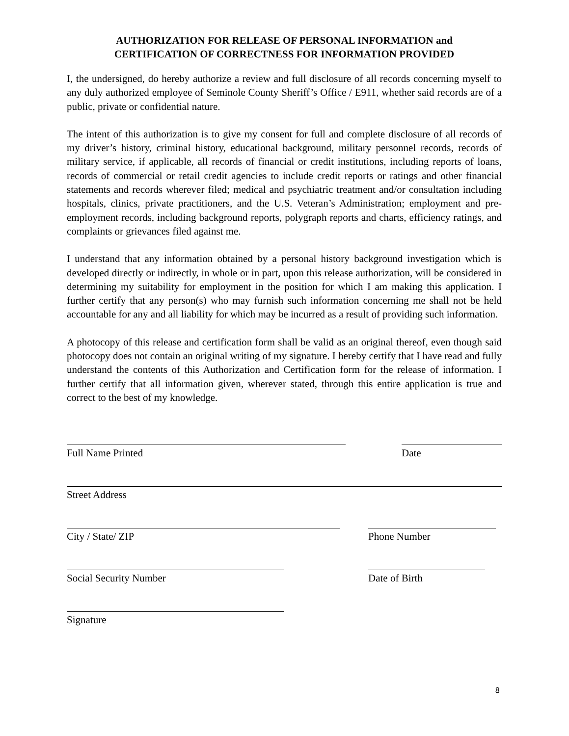AUTHORIZATION FOR RELEASE OF PERSONAL INFORMATION and
CERTIFICATION OF CORRECTNESS FOR INFORMATION PROVIDED
I, the undersigned, do hereby authorize a review and full disclosure of all records concerning myself to any duly authorized employee of Seminole County Sheriff’s Office / E911, whether said records are of a public, private or confidential nature.
The intent of this authorization is to give my consent for full and complete disclosure of all records of my driver’s history, criminal history, educational background, military personnel records, records of military service, if applicable, all records of financial or credit institutions, including reports of loans, records of commercial or retail credit agencies to include credit reports or ratings and other financial statements and records wherever filed; medical and psychiatric treatment and/or consultation including hospitals, clinics, private practitioners, and the U.S. Veteran’s Administration; employment and pre-employment records, including background reports, polygraph reports and charts, efficiency ratings, and complaints or grievances filed against me.
I understand that any information obtained by a personal history background investigation which is developed directly or indirectly, in whole or in part, upon this release authorization, will be considered in determining my suitability for employment in the position for which I am making this application. I further certify that any person(s) who may furnish such information concerning me shall not be held accountable for any and all liability for which may be incurred as a result of providing such information.
A photocopy of this release and certification form shall be valid as an original thereof, even though said photocopy does not contain an original writing of my signature. I hereby certify that I have read and fully understand the contents of this Authorization and Certification form for the release of information. I further certify that all information given, wherever stated, through this entire application is true and correct to the best of my knowledge.
Full Name Printed Date
Street Address
City / State/ ZIP Phone Number
Social Security Number Date of Birth
Signature
8